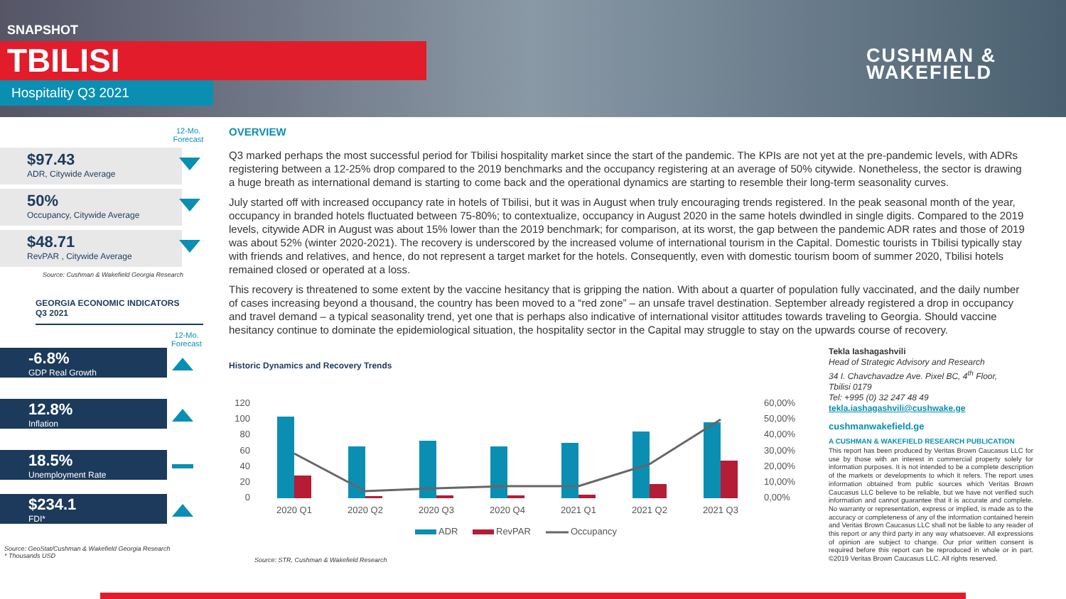SNAPSHOT
TBILISI
Hospitality Q3 2021
CUSHMAN &
WAKEFIELD
12-Mo. Forecast
$97.43
ADR, Citywide Average
50%
Occupancy, Citywide Average
$48.71
RevPAR , Citywide Average
Source: Cushman & Wakefield Georgia Research
GEORGIA ECONOMIC INDICATORS
Q3 2021
12-Mo. Forecast
-6.8%
GDP Real Growth
12.8%
Inflation
18.5%
Unemployment Rate
$234.1
FDI*
Source: GeoStat/Cushman & Wakefield Georgia Research
* Thousands USD
OVERVIEW
Q3 marked perhaps the most successful period for Tbilisi hospitality market since the start of the pandemic. The KPIs are not yet at the pre-pandemic levels, with ADRs registering between a 12-25% drop compared to the 2019 benchmarks and the occupancy registering at an average of 50% citywide. Nonetheless, the sector is drawing a huge breath as international demand is starting to come back and the operational dynamics are starting to resemble their long-term seasonality curves.
July started off with increased occupancy rate in hotels of Tbilisi, but it was in August when truly encouraging trends registered. In the peak seasonal month of the year, occupancy in branded hotels fluctuated between 75-80%; to contextualize, occupancy in August 2020 in the same hotels dwindled in single digits. Compared to the 2019 levels, citywide ADR in August was about 15% lower than the 2019 benchmark; for comparison, at its worst, the gap between the pandemic ADR rates and those of 2019 was about 52% (winter 2020-2021). The recovery is underscored by the increased volume of international tourism in the Capital. Domestic tourists in Tbilisi typically stay with friends and relatives, and hence, do not represent a target market for the hotels. Consequently, even with domestic tourism boom of summer 2020, Tbilisi hotels remained closed or operated at a loss.
This recovery is threatened to some extent by the vaccine hesitancy that is gripping the nation. With about a quarter of population fully vaccinated, and the daily number of cases increasing beyond a thousand, the country has been moved to a “red zone” – an unsafe travel destination. September already registered a drop in occupancy and travel demand – a typical seasonality trend, yet one that is perhaps also indicative of international visitor attitudes towards traveling to Georgia. Should vaccine hesitancy continue to dominate the epidemiological situation, the hospitality sector in the Capital may struggle to stay on the upwards course of recovery.
Historic Dynamics and Recovery Trends
120
100
80
60
40
20
0
60,00%
50,00%
40,00%
30,00%
20,00%
10,00%
0,00%
2020 Q1
2020 Q2
2020 Q3
2020 Q4
2021 Q1
2021 Q2
2021 Q3
ADR
RevPAR
Occupancy
Source: STR, Cushman & Wakefield Research
Tekla Iashagashvili
Head of Strategic Advisory and Research
34 I. Chavchavadze Ave. Pixel BC, 4<sup>th</sup> Floor,
Tbilisi 0179
Tel: +995 (0) 32 247 48 49
tekla.iashagashvili@cushwake.ge
cushmanwakefield.ge
A CUSHMAN & WAKEFIELD RESEARCH PUBLICATION
This report has been produced by Veritas Brown Caucasus LLC for use by those with an interest in commercial property solely for information purposes. It is not intended to be a complete description of the markets or developments to which it refers. The report uses information obtained from public sources which Veritas Brown Caucasus LLC believe to be reliable, but we have not verified such information and cannot guarantee that it is accurate and complete. No warranty or representation, express or implied, is made as to the accuracy or completeness of any of the information contained herein and Veritas Brown Caucasus LLC shall not be liable to any reader of this report or any third party in any way whatsoever. All expressions of opinion are subject to change. Our prior written consent is required before this report can be reproduced in whole or in part. ©2019 Veritas Brown Caucasus LLC. All rights reserved.